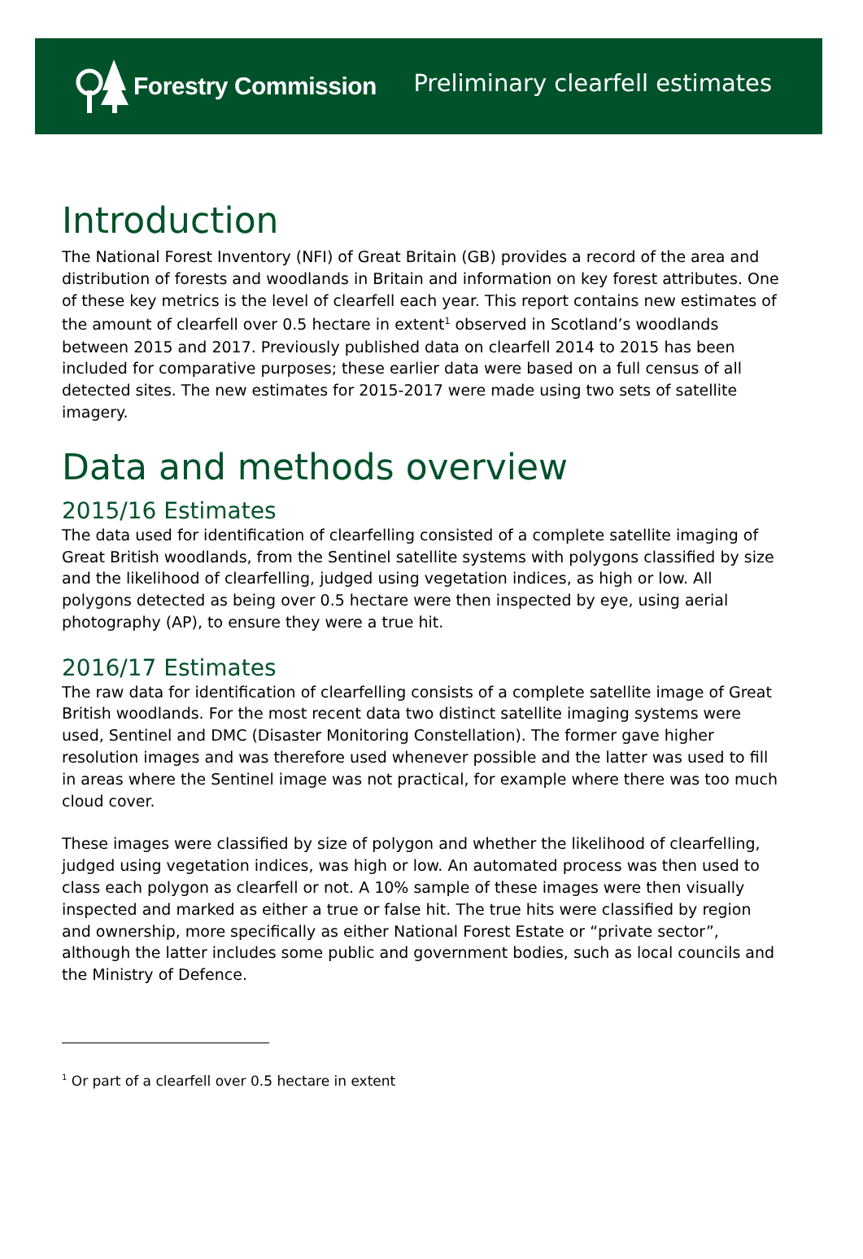Forestry Commission
Preliminary clearfell estimates
Introduction
The National Forest Inventory (NFI) of Great Britain (GB) provides a record of the area and distribution of forests and woodlands in Britain and information on key forest attributes. One of these key metrics is the level of clearfell each year. This report contains new estimates of the amount of clearfell over 0.5 hectare in extent<sup>1</sup> observed in Scotland’s woodlands between 2015 and 2017. Previously published data on clearfell 2014 to 2015 has been included for comparative purposes; these earlier data were based on a full census of all detected sites. The new estimates for 2015-2017 were made using two sets of satellite imagery.
Data and methods overview
2015/16 Estimates
The data used for identification of clearfelling consisted of a complete satellite imaging of Great British woodlands, from the Sentinel satellite systems with polygons classified by size and the likelihood of clearfelling, judged using vegetation indices, as high or low. All polygons detected as being over 0.5 hectare were then inspected by eye, using aerial photography (AP), to ensure they were a true hit.
2016/17 Estimates
The raw data for identification of clearfelling consists of a complete satellite image of Great British woodlands. For the most recent data two distinct satellite imaging systems were used, Sentinel and DMC (Disaster Monitoring Constellation). The former gave higher resolution images and was therefore used whenever possible and the latter was used to fill in areas where the Sentinel image was not practical, for example where there was too much cloud cover.
These images were classified by size of polygon and whether the likelihood of clearfelling, judged using vegetation indices, was high or low. An automated process was then used to class each polygon as clearfell or not. A 10% sample of these images were then visually inspected and marked as either a true or false hit. The true hits were classified by region and ownership, more specifically as either National Forest Estate or “private sector”, although the latter includes some public and government bodies, such as local councils and the Ministry of Defence.
<sup>1</sup> Or part of a clearfell over 0.5 hectare in extent